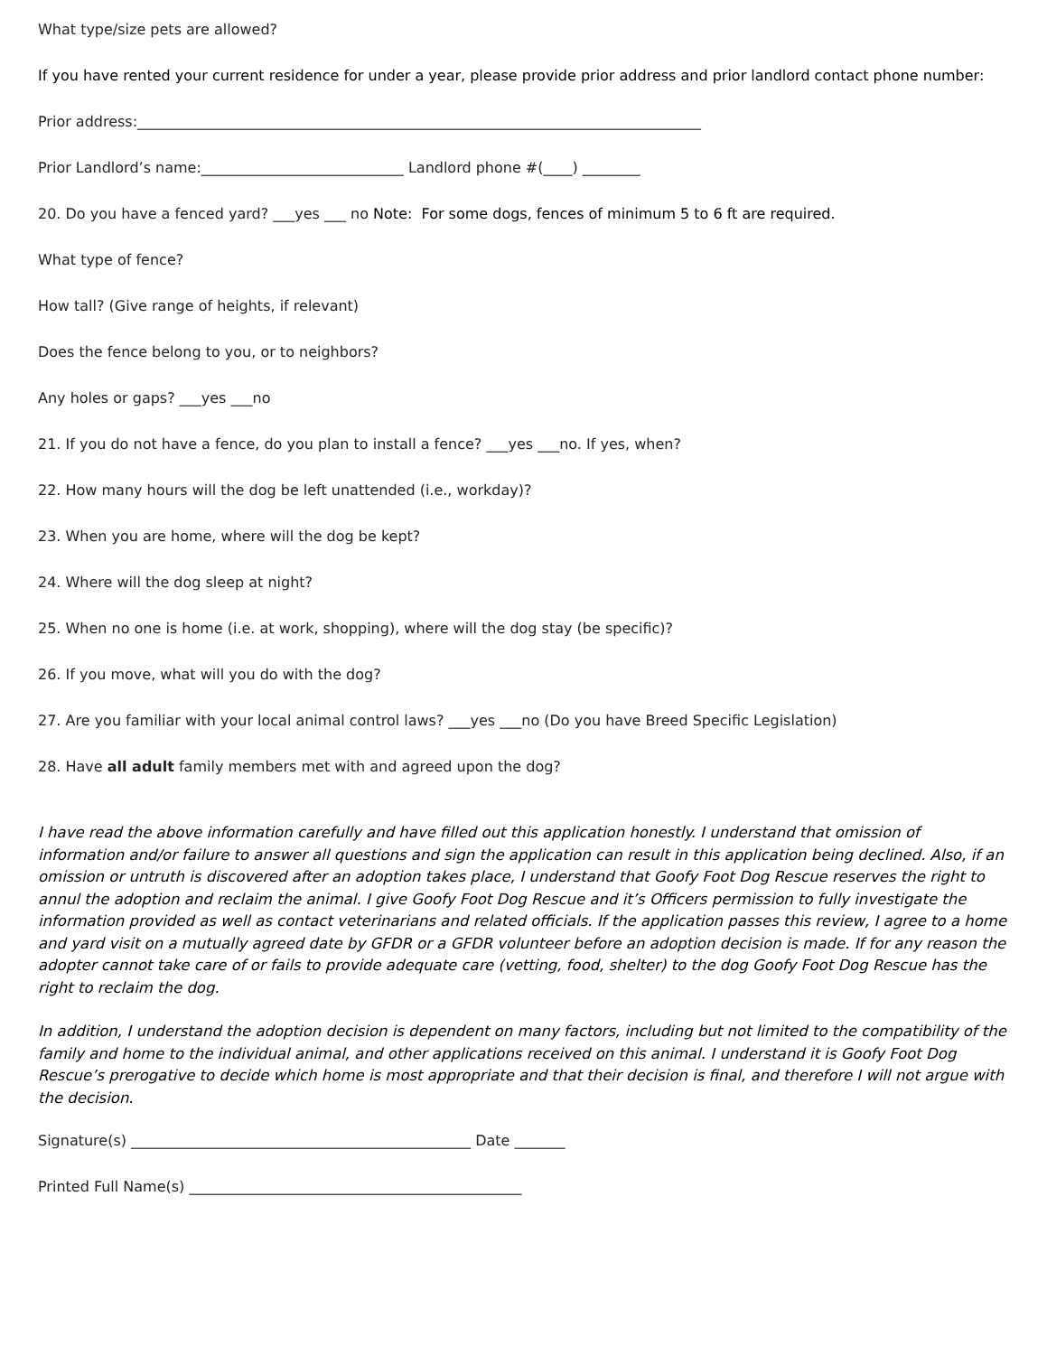What type/size pets are allowed?
If you have rented your current residence for under a year, please provide prior address and prior landlord contact phone number:
Prior address:______________________________________________________________________________
Prior Landlord’s name:____________________________ Landlord phone #(____) ________
20. Do you have a fenced yard? ___yes ___ no Note: For some dogs, fences of minimum 5 to 6 ft are required.
What type of fence?
How tall? (Give range of heights, if relevant)
Does the fence belong to you, or to neighbors?
Any holes or gaps? ___yes ___no
21. If you do not have a fence, do you plan to install a fence? ___yes ___no. If yes, when?
22. How many hours will the dog be left unattended (i.e., workday)?
23. When you are home, where will the dog be kept?
24. Where will the dog sleep at night?
25. When no one is home (i.e. at work, shopping), where will the dog stay (be specific)?
26. If you move, what will you do with the dog?
27. Are you familiar with your local animal control laws? ___yes ___no (Do you have Breed Specific Legislation)
28. Have all adult family members met with and agreed upon the dog?
I have read the above information carefully and have filled out this application honestly. I understand that omission of information and/or failure to answer all questions and sign the application can result in this application being declined. Also, if an omission or untruth is discovered after an adoption takes place, I understand that Goofy Foot Dog Rescue reserves the right to annul the adoption and reclaim the animal. I give Goofy Foot Dog Rescue and it’s Officers permission to fully investigate the information provided as well as contact veterinarians and related officials. If the application passes this review, I agree to a home and yard visit on a mutually agreed date by GFDR or a GFDR volunteer before an adoption decision is made. If for any reason the adopter cannot take care of or fails to provide adequate care (vetting, food, shelter) to the dog Goofy Foot Dog Rescue has the right to reclaim the dog.
In addition, I understand the adoption decision is dependent on many factors, including but not limited to the compatibility of the family and home to the individual animal, and other applications received on this animal. I understand it is Goofy Foot Dog Rescue’s prerogative to decide which home is most appropriate and that their decision is final, and therefore I will not argue with the decision.
Signature(s) _______________________________________________ Date _______
Printed Full Name(s) ______________________________________________